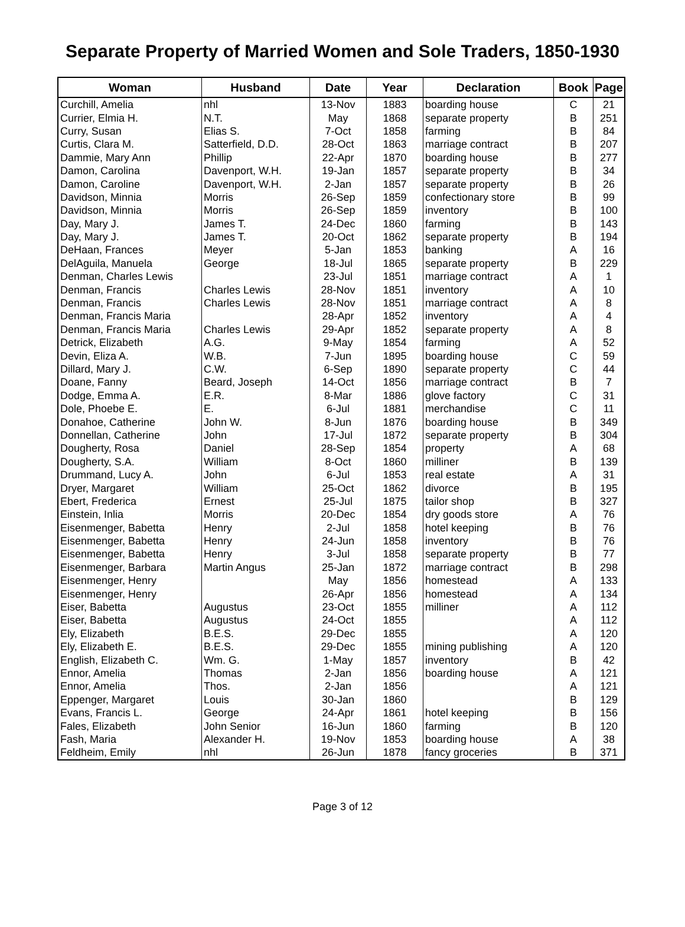Separate Property of Married Women and Sole Traders, 1850-1930
| Woman | Husband | Date | Year | Declaration | Book | Page |
| --- | --- | --- | --- | --- | --- | --- |
| Curchill, Amelia | nhl | 13-Nov | 1883 | boarding house | C | 21 |
| Currier, Elmia H. | N.T. | May | 1868 | separate property | B | 251 |
| Curry, Susan | Elias S. | 7-Oct | 1858 | farming | B | 84 |
| Curtis, Clara M. | Satterfield, D.D. | 28-Oct | 1863 | marriage contract | B | 207 |
| Dammie, Mary Ann | Phillip | 22-Apr | 1870 | boarding house | B | 277 |
| Damon, Carolina | Davenport, W.H. | 19-Jan | 1857 | separate property | B | 34 |
| Damon, Caroline | Davenport, W.H. | 2-Jan | 1857 | separate property | B | 26 |
| Davidson, Minnia | Morris | 26-Sep | 1859 | confectionary store | B | 99 |
| Davidson, Minnia | Morris | 26-Sep | 1859 | inventory | B | 100 |
| Day, Mary J. | James T. | 24-Dec | 1860 | farming | B | 143 |
| Day, Mary J. | James T. | 20-Oct | 1862 | separate property | B | 194 |
| DeHaan, Frances | Meyer | 5-Jan | 1853 | banking | A | 16 |
| DelAguila, Manuela | George | 18-Jul | 1865 | separate property | B | 229 |
| Denman, Charles Lewis | | 23-Jul | 1851 | marriage contract | A | 1 |
| Denman, Francis | Charles Lewis | 28-Nov | 1851 | inventory | A | 10 |
| Denman, Francis | Charles Lewis | 28-Nov | 1851 | marriage contract | A | 8 |
| Denman, Francis Maria | | 28-Apr | 1852 | inventory | A | 4 |
| Denman, Francis Maria | Charles Lewis | 29-Apr | 1852 | separate property | A | 8 |
| Detrick, Elizabeth | A.G. | 9-May | 1854 | farming | A | 52 |
| Devin, Eliza A. | W.B. | 7-Jun | 1895 | boarding house | C | 59 |
| Dillard, Mary J. | C.W. | 6-Sep | 1890 | separate property | C | 44 |
| Doane, Fanny | Beard, Joseph | 14-Oct | 1856 | marriage contract | B | 7 |
| Dodge, Emma A. | E.R. | 8-Mar | 1886 | glove factory | C | 31 |
| Dole, Phoebe E. | E. | 6-Jul | 1881 | merchandise | C | 11 |
| Donahoe, Catherine | John W. | 8-Jun | 1876 | boarding house | B | 349 |
| Donnellan, Catherine | John | 17-Jul | 1872 | separate property | B | 304 |
| Dougherty, Rosa | Daniel | 28-Sep | 1854 | property | A | 68 |
| Dougherty, S.A. | William | 8-Oct | 1860 | milliner | B | 139 |
| Drummand, Lucy A. | John | 6-Jul | 1853 | real estate | A | 31 |
| Dryer, Margaret | William | 25-Oct | 1862 | divorce | B | 195 |
| Ebert, Frederica | Ernest | 25-Jul | 1875 | tailor shop | B | 327 |
| Einstein, Inlia | Morris | 20-Dec | 1854 | dry goods store | A | 76 |
| Eisenmenger, Babetta | Henry | 2-Jul | 1858 | hotel keeping | B | 76 |
| Eisenmenger, Babetta | Henry | 24-Jun | 1858 | inventory | B | 76 |
| Eisenmenger, Babetta | Henry | 3-Jul | 1858 | separate property | B | 77 |
| Eisenmenger, Barbara | Martin Angus | 25-Jan | 1872 | marriage contract | B | 298 |
| Eisenmenger, Henry | | May | 1856 | homestead | A | 133 |
| Eisenmenger, Henry | | 26-Apr | 1856 | homestead | A | 134 |
| Eiser, Babetta | Augustus | 23-Oct | 1855 | milliner | A | 112 |
| Eiser, Babetta | Augustus | 24-Oct | 1855 | | A | 112 |
| Ely, Elizabeth | B.E.S. | 29-Dec | 1855 | | A | 120 |
| Ely, Elizabeth E. | B.E.S. | 29-Dec | 1855 | mining publishing | A | 120 |
| English, Elizabeth C. | Wm. G. | 1-May | 1857 | inventory | B | 42 |
| Ennor, Amelia | Thomas | 2-Jan | 1856 | boarding house | A | 121 |
| Ennor, Amelia | Thos. | 2-Jan | 1856 | | A | 121 |
| Eppenger, Margaret | Louis | 30-Jan | 1860 | | B | 129 |
| Evans, Francis L. | George | 24-Apr | 1861 | hotel keeping | B | 156 |
| Fales, Elizabeth | John Senior | 16-Jun | 1860 | farming | B | 120 |
| Fash, Maria | Alexander H. | 19-Nov | 1853 | boarding house | A | 38 |
| Feldheim, Emily | nhl | 26-Jun | 1878 | fancy groceries | B | 371 |
Page 3 of 12